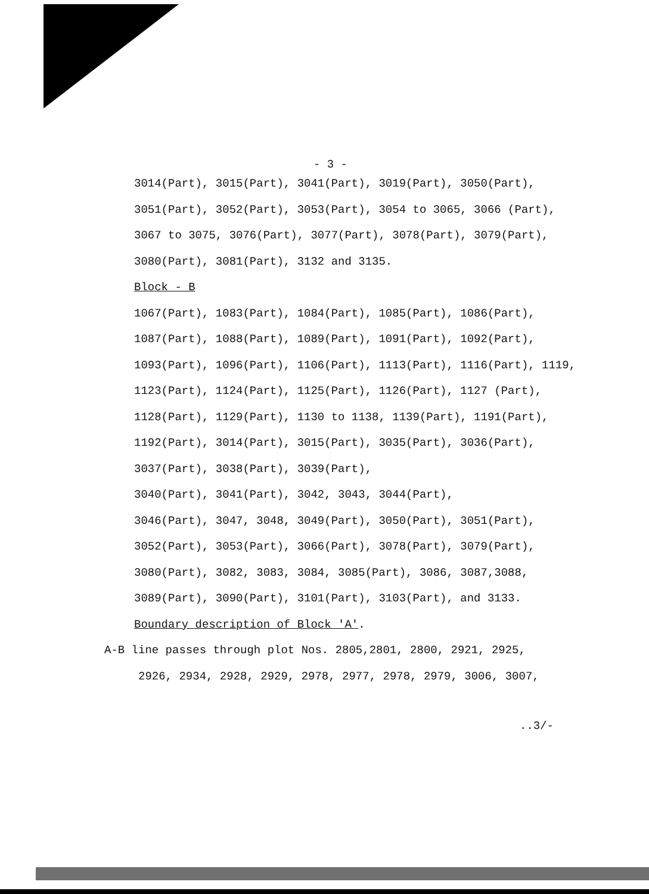- 3 -
3014(Part), 3015(Part), 3041(Part), 3019(Part), 3050(Part), 3051(Part), 3052(Part), 3053(Part), 3054 to 3065, 3066 (Part), 3067 to 3075, 3076(Part), 3077(Part), 3078(Part), 3079(Part), 3080(Part), 3081(Part), 3132 and 3135.
Block - B
1067(Part), 1083(Part), 1084(Part), 1085(Part), 1086(Part), 1087(Part), 1088(Part), 1089(Part), 1091(Part), 1092(Part), 1093(Part), 1096(Part), 1106(Part), 1113(Part), 1116(Part), 1119, 1123(Part), 1124(Part), 1125(Part), 1126(Part), 1127 (Part), 1128(Part), 1129(Part), 1130 to 1138, 1139(Part), 1191(Part), 1192(Part), 3014(Part), 3015(Part), 3035(Part), 3036(Part), 3037(Part), 3038(Part), 3039(Part),
3040(Part), 3041(Part), 3042, 3043, 3044(Part),
3046(Part), 3047, 3048, 3049(Part), 3050(Part), 3051(Part), 3052(Part), 3053(Part), 3066(Part), 3078(Part), 3079(Part), 3080(Part), 3082, 3083, 3084, 3085(Part), 3086, 3087,3088, 3089(Part), 3090(Part), 3101(Part), 3103(Part), and 3133.
Boundary description of Block 'A'.
A-B line passes through plot Nos. 2805,2801, 2800, 2921, 2925,
2926, 2934, 2928, 2929, 2978, 2977, 2978, 2979, 3006, 3007,
..3/-